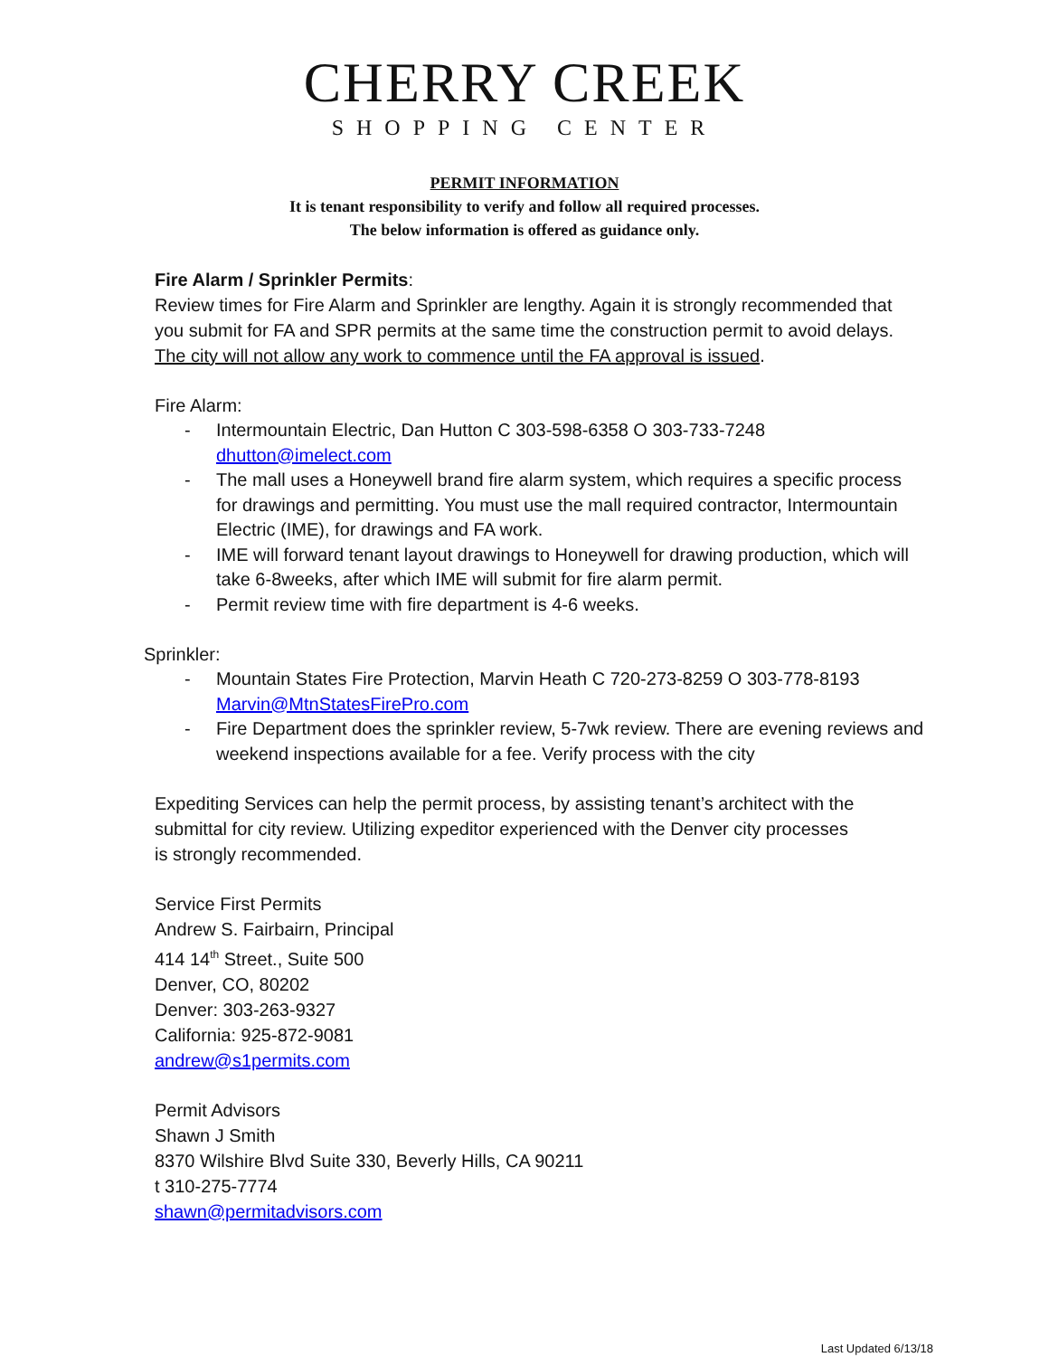CHERRY CREEK
SHOPPING CENTER
PERMIT INFORMATION
It is tenant responsibility to verify and follow all required processes.
The below information is offered as guidance only.
Fire Alarm / Sprinkler Permits:
Review times for Fire Alarm and Sprinkler are lengthy. Again it is strongly recommended that you submit for FA and SPR permits at the same time the construction permit to avoid delays. The city will not allow any work to commence until the FA approval is issued.
Fire Alarm:
- Intermountain Electric, Dan Hutton C 303-598-6358 O 303-733-7248
dhutton@imelect.com
- The mall uses a Honeywell brand fire alarm system, which requires a specific process for drawings and permitting. You must use the mall required contractor, Intermountain Electric (IME), for drawings and FA work.
- IME will forward tenant layout drawings to Honeywell for drawing production, which will take 6-8weeks, after which IME will submit for fire alarm permit.
- Permit review time with fire department is 4-6 weeks.
Sprinkler:
- Mountain States Fire Protection, Marvin Heath C 720-273-8259 O 303-778-8193
Marvin@MtnStatesFirePro.com
- Fire Department does the sprinkler review, 5-7wk review. There are evening reviews and weekend inspections available for a fee. Verify process with the city
Expediting Services can help the permit process, by assisting tenant’s architect with the submittal for city review. Utilizing expeditor experienced with the Denver city processes is strongly recommended.
Service First Permits
Andrew S. Fairbairn, Principal
414 14<sup>th</sup> Street., Suite 500
Denver, CO, 80202
Denver: 303-263-9327
California: 925-872-9081
andrew@s1permits.com
Permit Advisors
Shawn J Smith
8370 Wilshire Blvd Suite 330, Beverly Hills, CA 90211
t 310-275-7774
shawn@permitadvisors.com
Last Updated 6/13/18